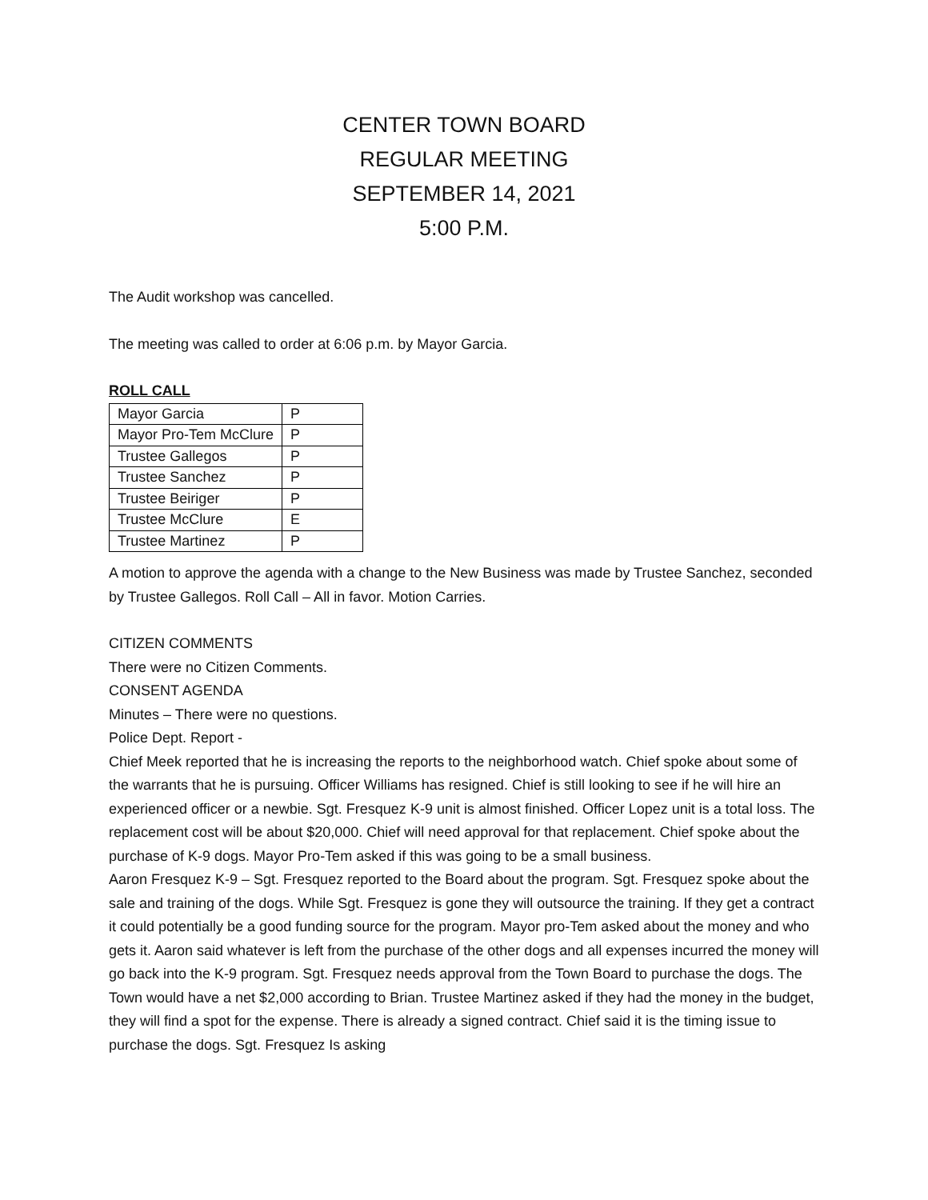CENTER TOWN BOARD
REGULAR MEETING
SEPTEMBER 14, 2021
5:00 P.M.
The Audit workshop was cancelled.
The meeting was called to order at 6:06 p.m. by Mayor Garcia.
ROLL CALL
| Mayor Garcia | P |
| Mayor Pro-Tem McClure | P |
| Trustee Gallegos | P |
| Trustee Sanchez | P |
| Trustee Beiriger | P |
| Trustee McClure | E |
| Trustee Martinez | P |
A motion to approve the agenda with a change to the New Business was made by Trustee Sanchez, seconded by Trustee Gallegos. Roll Call – All in favor. Motion Carries.
CITIZEN COMMENTS
There were no Citizen Comments.
CONSENT AGENDA
Minutes – There were no questions.
Police Dept. Report -
Chief Meek reported that he is increasing the reports to the neighborhood watch. Chief spoke about some of the warrants that he is pursuing. Officer Williams has resigned. Chief is still looking to see if he will hire an experienced officer or a newbie. Sgt. Fresquez K-9 unit is almost finished. Officer Lopez unit is a total loss. The replacement cost will be about $20,000. Chief will need approval for that replacement. Chief spoke about the purchase of K-9 dogs. Mayor Pro-Tem asked if this was going to be a small business.
Aaron Fresquez K-9 – Sgt. Fresquez reported to the Board about the program. Sgt. Fresquez spoke about the sale and training of the dogs. While Sgt. Fresquez is gone they will outsource the training. If they get a contract it could potentially be a good funding source for the program. Mayor pro-Tem asked about the money and who gets it. Aaron said whatever is left from the purchase of the other dogs and all expenses incurred the money will go back into the K-9 program. Sgt. Fresquez needs approval from the Town Board to purchase the dogs. The Town would have a net $2,000 according to Brian. Trustee Martinez asked if they had the money in the budget, they will find a spot for the expense. There is already a signed contract. Chief said it is the timing issue to purchase the dogs. Sgt. Fresquez Is asking